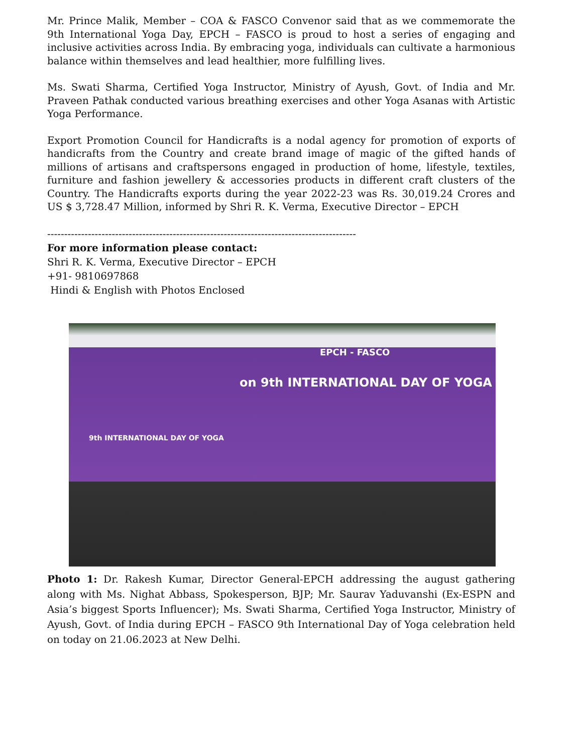Mr. Prince Malik, Member – COA & FASCO Convenor said that as we commemorate the 9th International Yoga Day, EPCH – FASCO is proud to host a series of engaging and inclusive activities across India. By embracing yoga, individuals can cultivate a harmonious balance within themselves and lead healthier, more fulfilling lives.
Ms. Swati Sharma, Certified Yoga Instructor, Ministry of Ayush, Govt. of India and Mr. Praveen Pathak conducted various breathing exercises and other Yoga Asanas with Artistic Yoga Performance.
Export Promotion Council for Handicrafts is a nodal agency for promotion of exports of handicrafts from the Country and create brand image of magic of the gifted hands of millions of artisans and craftspersons engaged in production of home, lifestyle, textiles, furniture and fashion jewellery & accessories products in different craft clusters of the Country. The Handicrafts exports during the year 2022-23 was Rs. 30,019.24 Crores and US $ 3,728.47 Million, informed by Shri R. K. Verma, Executive Director – EPCH
-------------------------------------------------------------------------------------------
For more information please contact:
Shri R. K. Verma, Executive Director – EPCH
+91- 9810697868
Hindi & English with Photos Enclosed
EPCH - FASCO
on 9th INTERNATIONAL DAY OF YOGA
9th INTERNATIONAL DAY OF YOGA
Photo 1: Dr. Rakesh Kumar, Director General-EPCH addressing the august gathering along with Ms. Nighat Abbass, Spokesperson, BJP; Mr. Saurav Yaduvanshi (Ex-ESPN and Asia’s biggest Sports Influencer); Ms. Swati Sharma, Certified Yoga Instructor, Ministry of Ayush, Govt. of India during EPCH – FASCO 9th International Day of Yoga celebration held on today on 21.06.2023 at New Delhi.